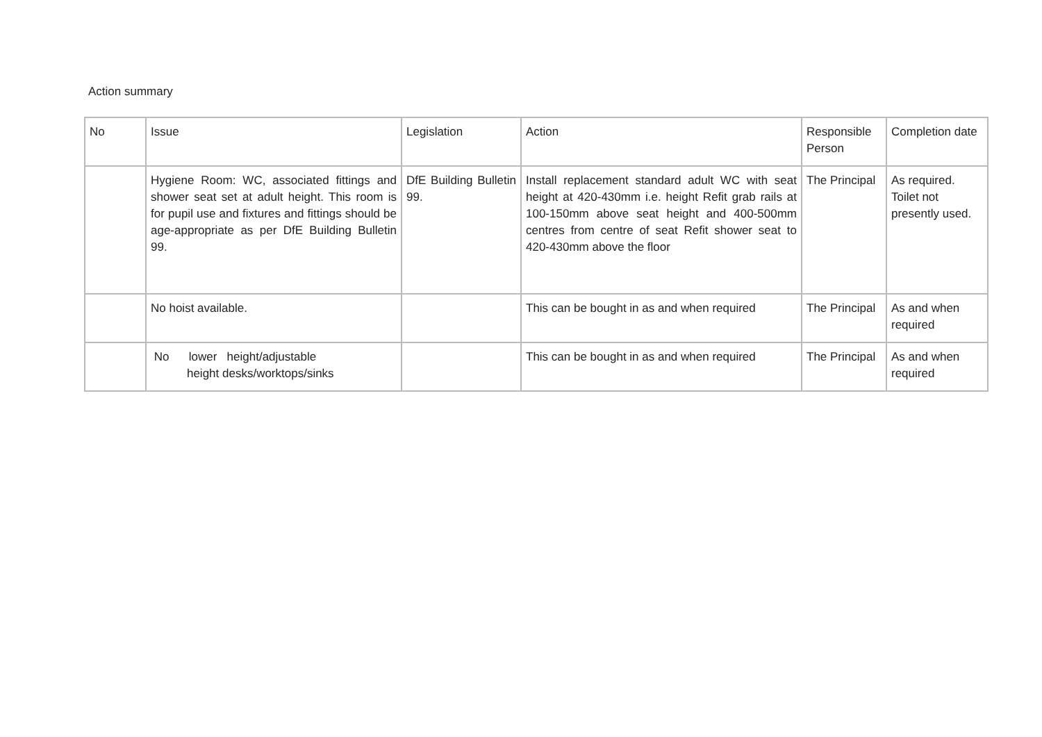Action summary
| No | Issue | Legislation | Action | Responsible Person | Completion date |
| | Hygiene Room: WC, associated fittings and shower seat set at adult height. This room is for pupil use and fixtures and fittings should be age-appropriate as per DfE Building Bulletin 99. | DfE Building Bulletin 99. | Install replacement standard adult WC with seat height at 420-430mm i.e. height Refit grab rails at 100-150mm above seat height and 400-500mm centres from centre of seat Refit shower seat to 420-430mm above the floor | The Principal | As required. Toilet not presently used. |
| | No hoist available. | | This can be bought in as and when required | The Principal | As and when required |
| | No lower height/adjustable height desks/worktops/sinks | | This can be bought in as and when required | The Principal | As and when required |